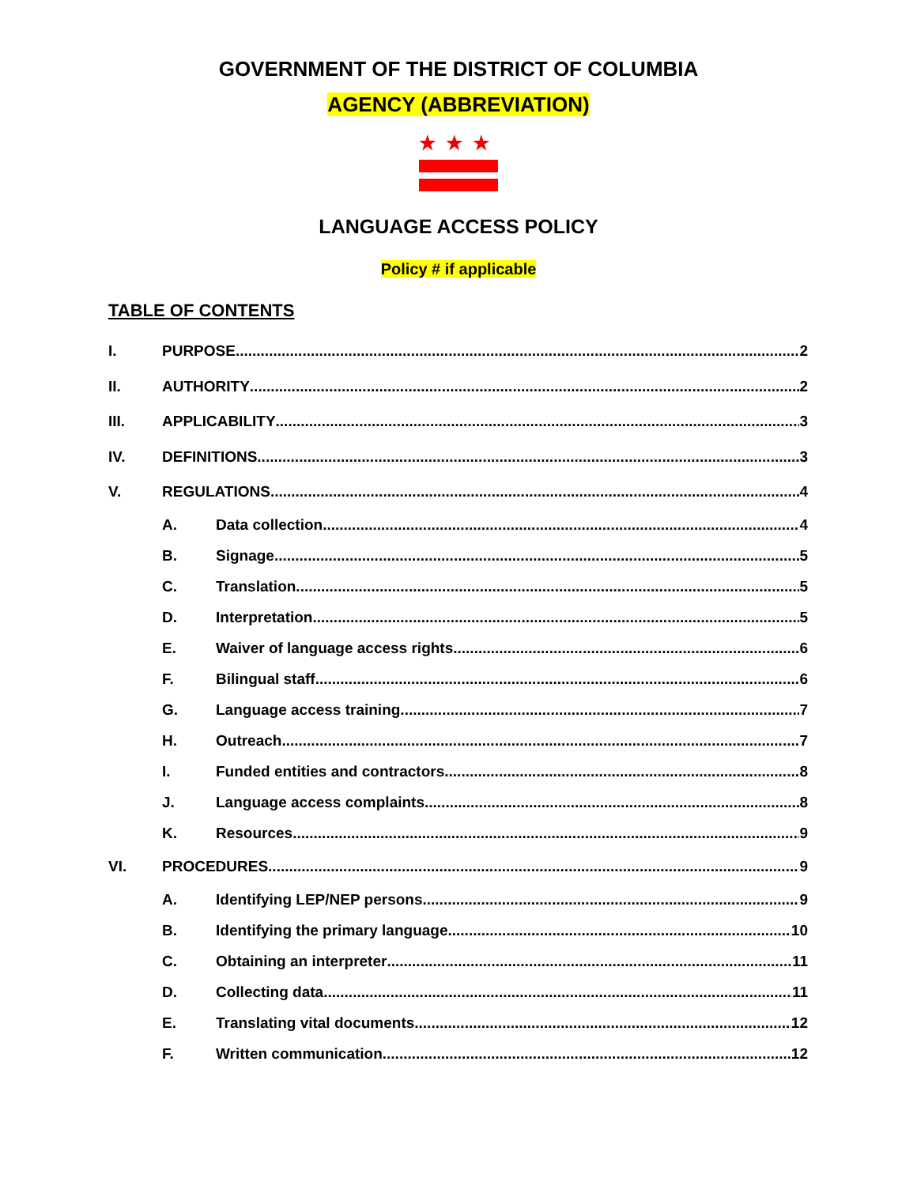GOVERNMENT OF THE DISTRICT OF COLUMBIA
AGENCY (ABBREVIATION)
★★★
LANGUAGE ACCESS POLICY
Policy # if applicable
TABLE OF CONTENTS
I. PURPOSE 2
II. AUTHORITY 2
III. APPLICABILITY 3
IV. DEFINITIONS 3
V. REGULATIONS 4
A. Data collection 4
B. Signage 5
C. Translation 5
D. Interpretation 5
E. Waiver of language access rights 6
F. Bilingual staff 6
G. Language access training 7
H. Outreach 7
I. Funded entities and contractors 8
J. Language access complaints 8
K. Resources 9
VI. PROCEDURES 9
A. Identifying LEP/NEP persons 9
B. Identifying the primary language 10
C. Obtaining an interpreter 11
D. Collecting data 11
E. Translating vital documents 12
F. Written communication 12